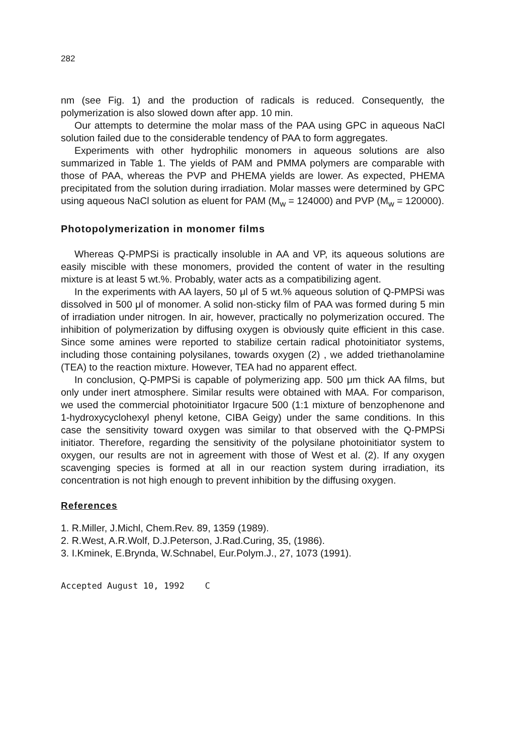282
nm (see Fig. 1) and the production of radicals is reduced. Consequently, the polymerization is also slowed down after app. 10 min.
Our attempts to determine the molar mass of the PAA using GPC in aqueous NaCl solution failed due to the considerable tendency of PAA to form aggregates.
Experiments with other hydrophilic monomers in aqueous solutions are also summarized in Table 1. The yields of PAM and PMMA polymers are comparable with those of PAA, whereas the PVP and PHEMA yields are lower. As expected, PHEMA precipitated from the solution during irradiation. Molar masses were determined by GPC using aqueous NaCl solution as eluent for PAM (M<sub>w</sub> = 124000) and PVP (M<sub>w</sub> = 120000).
Photopolymerization in monomer films
Whereas Q-PMPSi is practically insoluble in AA and VP, its aqueous solutions are easily miscible with these monomers, provided the content of water in the resulting mixture is at least 5 wt.%. Probably, water acts as a compatibilizing agent.
In the experiments with AA layers, 50 μl of 5 wt.% aqueous solution of Q-PMPSi was dissolved in 500 μl of monomer. A solid non-sticky film of PAA was formed during 5 min of irradiation under nitrogen. In air, however, practically no polymerization occured. The inhibition of polymerization by diffusing oxygen is obviously quite efficient in this case. Since some amines were reported to stabilize certain radical photoinitiator systems, including those containing polysilanes, towards oxygen (2) , we added triethanolamine (TEA) to the reaction mixture. However, TEA had no apparent effect.
In conclusion, Q-PMPSi is capable of polymerizing app. 500 μm thick AA films, but only under inert atmosphere. Similar results were obtained with MAA. For comparison, we used the commercial photoinitiator Irgacure 500 (1:1 mixture of benzophenone and 1-hydroxycyclohexyl phenyl ketone, CIBA Geigy) under the same conditions. In this case the sensitivity toward oxygen was similar to that observed with the Q-PMPSi initiator. Therefore, regarding the sensitivity of the polysilane photoinitiator system to oxygen, our results are not in agreement with those of West et al. (2). If any oxygen scavenging species is formed at all in our reaction system during irradiation, its concentration is not high enough to prevent inhibition by the diffusing oxygen.
References
1. R.Miller, J.Michl, Chem.Rev. 89, 1359 (1989).
2. R.West, A.R.Wolf, D.J.Peterson, J.Rad.Curing, 35, (1986).
3. I.Kminek, E.Brynda, W.Schnabel, Eur.Polym.J., 27, 1073 (1991).
Accepted August 10, 1992 C